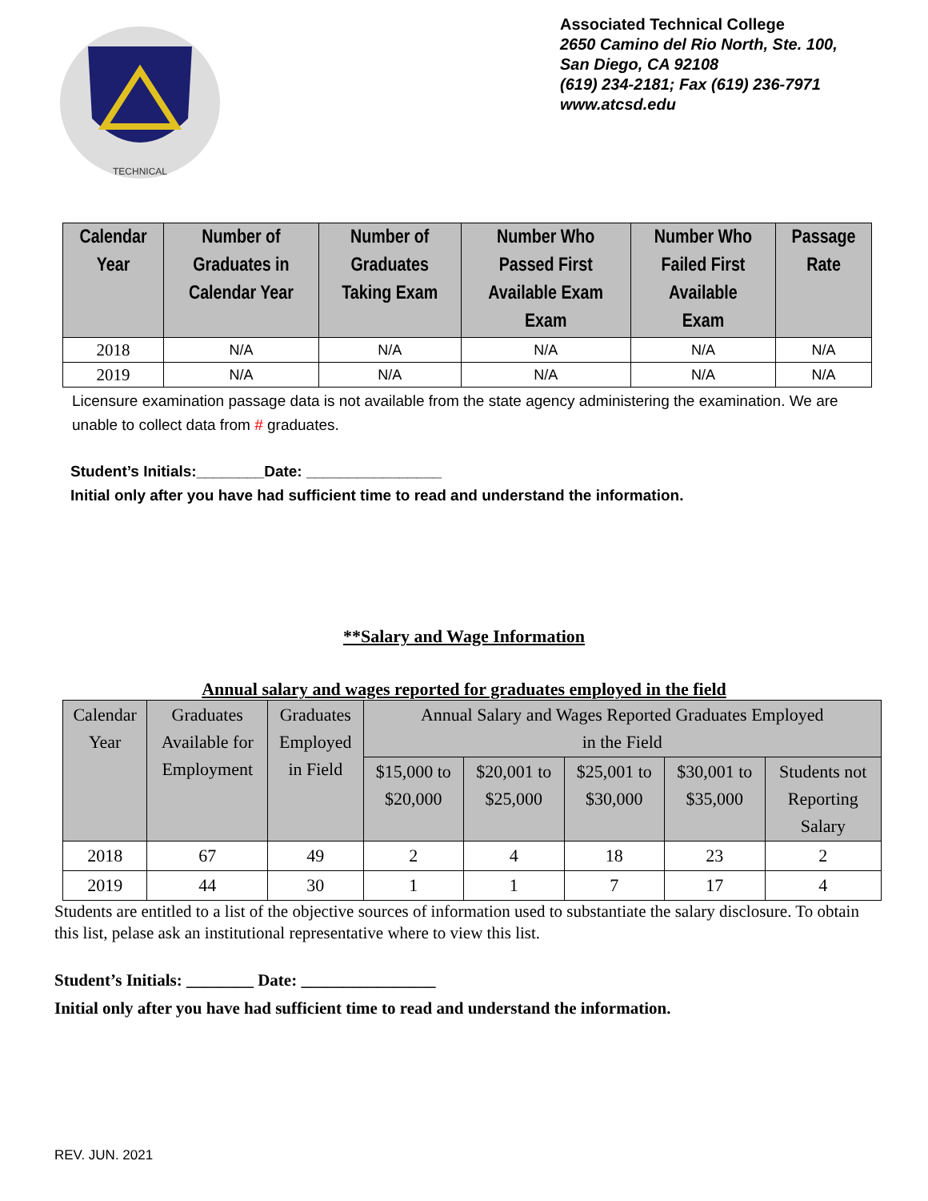TECHNICAL
Associated Technical College
2650 Camino del Rio North, Ste. 100,
San Diego, CA 92108
(619) 234-2181; Fax (619) 236-7971
www.atcsd.edu
| Calendar Year | Number of Graduates in Calendar Year | Number of Graduates Taking Exam | Number Who Passed First Available Exam Exam | Number Who Failed First Available Exam | Passage Rate |
| --- | --- | --- | --- | --- | --- |
| 2018 | N/A | N/A | N/A | N/A | N/A |
| 2019 | N/A | N/A | N/A | N/A | N/A |
Licensure examination passage data is not available from the state agency administering the examination. We are unable to collect data from # graduates.
Student’s Initials:________Date: ________________
Initial only after you have had sufficient time to read and understand the information.
**Salary and Wage Information
Annual salary and wages reported for graduates employed in the field
| Calendar Year | Graduates Available for Employment | Graduates Employed in Field | Annual Salary and Wages Reported Graduates Employed in the Field | | | | |
| --- | --- | --- | --- | --- | --- | --- | --- |
| | | | $15,000 to $20,000 | $20,001 to $25,000 | $25,001 to $30,000 | $30,001 to $35,000 | Students not Reporting Salary |
| 2018 | 67 | 49 | 2 | 4 | 18 | 23 | 2 |
| 2019 | 44 | 30 | 1 | 1 | 7 | 17 | 4 |
Students are entitled to a list of the objective sources of information used to substantiate the salary disclosure. To obtain this list, pelase ask an institutional representative where to view this list.
Student’s Initials: ________ Date: ________________
Initial only after you have had sufficient time to read and understand the information.
REV. JUN. 2021